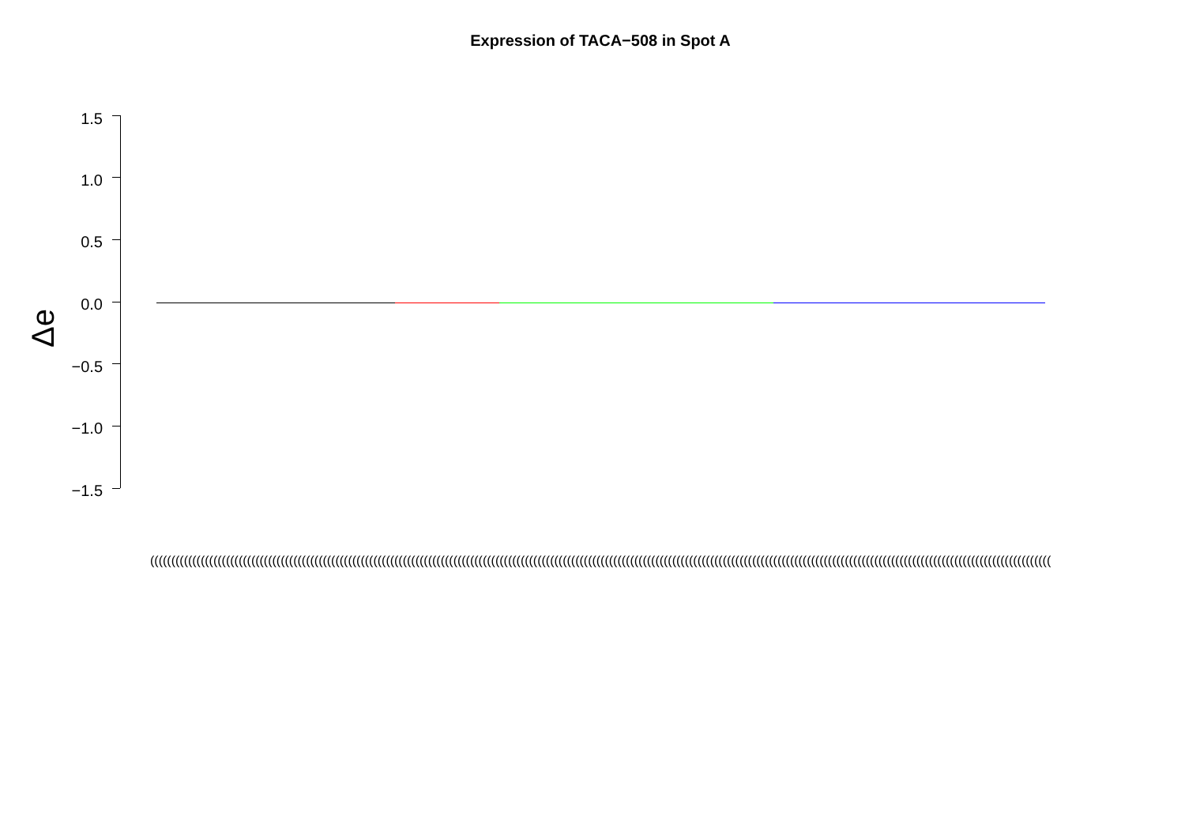Expression of TACA−508 in Spot A
Δe
1.5
1.0
0.5
0.0
−0.5
−1.0
−1.5
(((((((((((((((((((((((((((((((((((((((((((((((((((((((((((((((((((((((((((((((((((((((((((((((((((((((((((((((((((((((((((((((((((((((((((((((((((((((((((((((((((((((((((((((((((((((((((((((((((((((((((((((((((((((((((((((((((((((((((((((((((((((((((((((((((((((((((((((((((((((((((((((((((((((((((((((((((((((((((((((((((((((((((((((((((((((